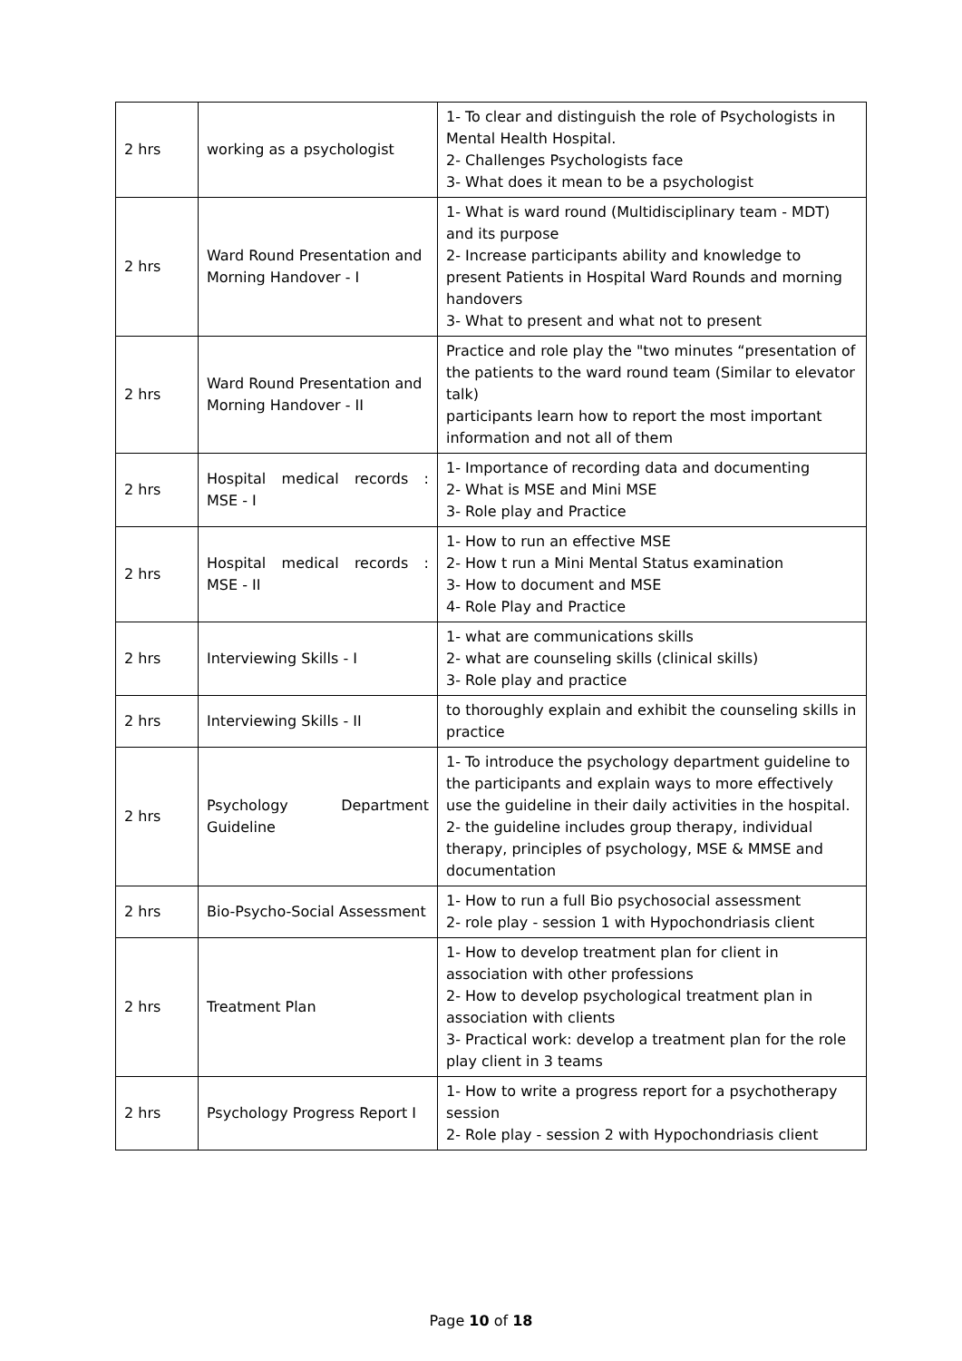| 2 hrs | working as a psychologist | 1- To clear and distinguish the role of Psychologists in Mental Health Hospital. 2- Challenges Psychologists face 3- What does it mean to be a psychologist |
| 2 hrs | Ward Round Presentation and Morning Handover - I | 1- What is ward round (Multidisciplinary team - MDT) and its purpose 2- Increase participants ability and knowledge to present Patients in Hospital Ward Rounds and morning handovers 3- What to present and what not to present |
| 2 hrs | Ward Round Presentation and Morning Handover - II | Practice and role play the "two minutes “presentation of the patients to the ward round team (Similar to elevator talk) participants learn how to report the most important information and not all of them |
| 2 hrs | Hospital medical records : MSE - I | 1- Importance of recording data and documenting 2- What is MSE and Mini MSE 3- Role play and Practice |
| 2 hrs | Hospital medical records : MSE - II | 1- How to run an effective MSE 2- How t run a Mini Mental Status examination 3- How to document and MSE 4- Role Play and Practice |
| 2 hrs | Interviewing Skills - I | 1- what are communications skills 2- what are counseling skills (clinical skills) 3- Role play and practice |
| 2 hrs | Interviewing Skills - II | to thoroughly explain and exhibit the counseling skills in practice |
| 2 hrs | Psychology Department Guideline | 1- To introduce the psychology department guideline to the participants and explain ways to more effectively use the guideline in their daily activities in the hospital. 2- the guideline includes group therapy, individual therapy, principles of psychology, MSE & MMSE and documentation |
| 2 hrs | Bio-Psycho-Social Assessment | 1- How to run a full Bio psychosocial assessment 2- role play - session 1 with Hypochondriasis client |
| 2 hrs | Treatment Plan | 1- How to develop treatment plan for client in association with other professions 2- How to develop psychological treatment plan in association with clients 3- Practical work: develop a treatment plan for the role play client in 3 teams |
| 2 hrs | Psychology Progress Report I | 1- How to write a progress report for a psychotherapy session 2- Role play - session 2 with Hypochondriasis client |
Page 10 of 18